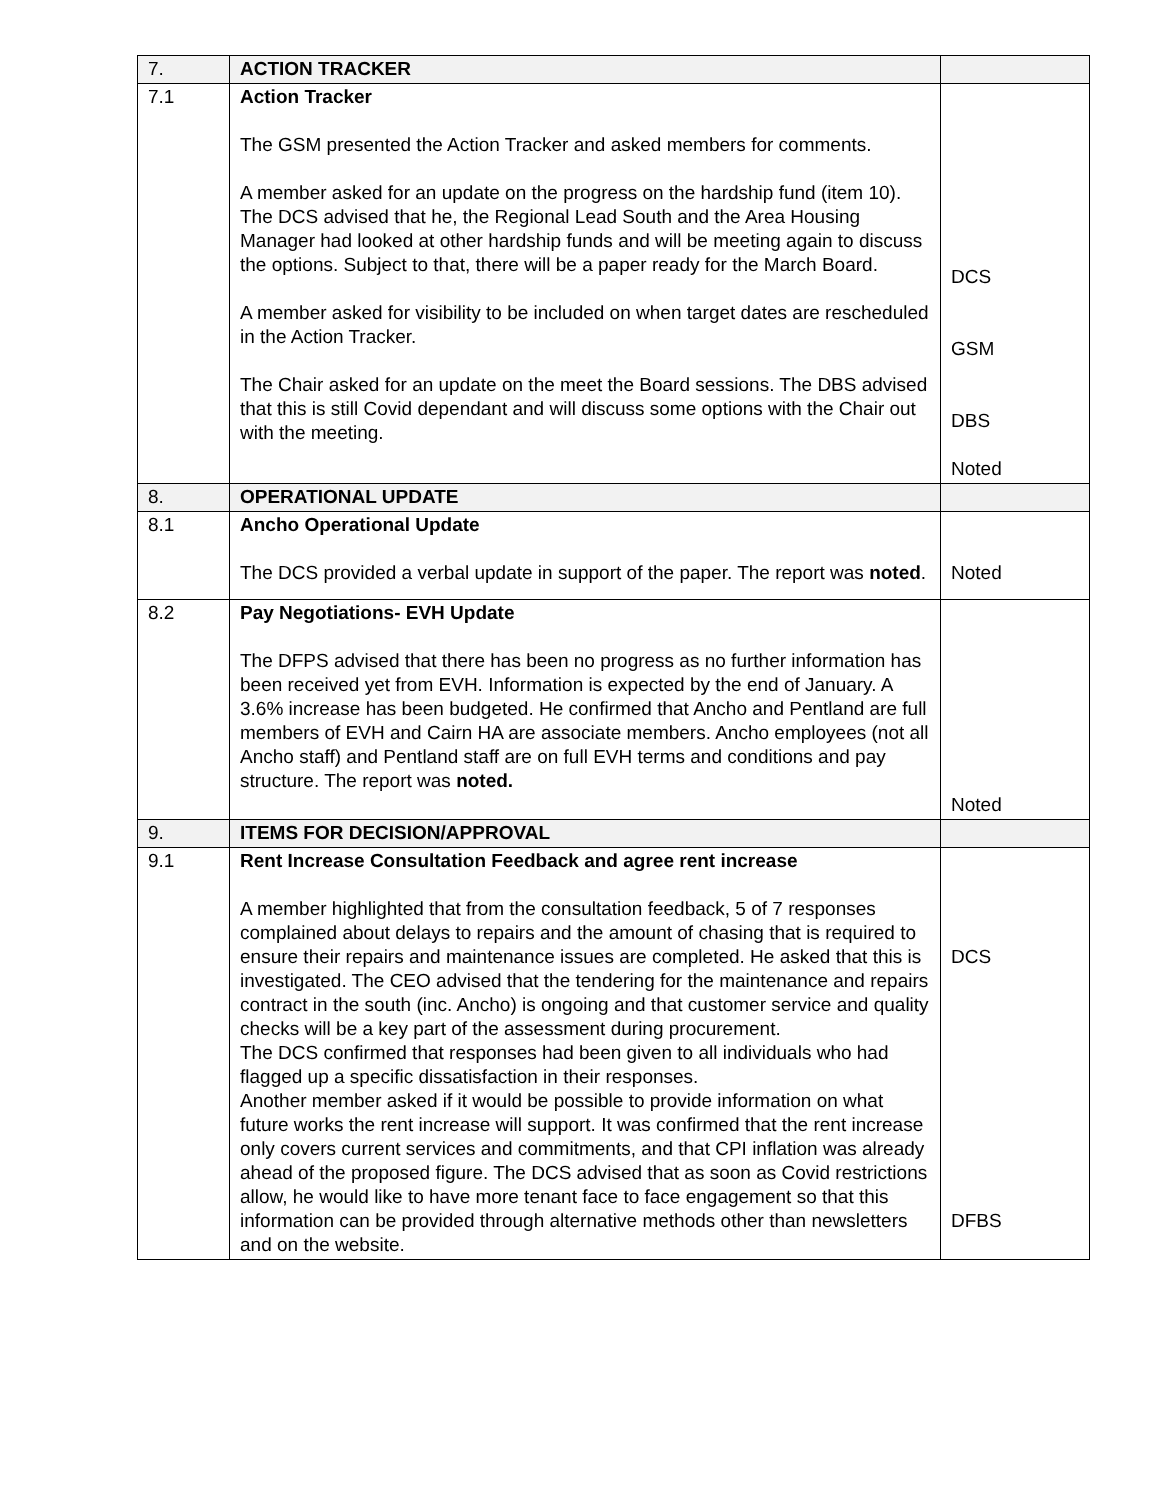| 7. | ACTION TRACKER | |
| 7.1 | Action Tracker The GSM presented the Action Tracker and asked members for comments. A member asked for an update on the progress on the hardship fund (item 10). The DCS advised that he, the Regional Lead South and the Area Housing Manager had looked at other hardship funds and will be meeting again to discuss the options. Subject to that, there will be a paper ready for the March Board. A member asked for visibility to be included on when target dates are rescheduled in the Action Tracker. The Chair asked for an update on the meet the Board sessions. The DBS advised that this is still Covid dependant and will discuss some options with the Chair out with the meeting. | DCS GSM DBS Noted |
| 8. | OPERATIONAL UPDATE | |
| 8.1 | Ancho Operational Update The DCS provided a verbal update in support of the paper. The report was noted . | Noted |
| 8.2 | Pay Negotiations- EVH Update The DFPS advised that there has been no progress as no further information has been received yet from EVH. Information is expected by the end of January. A 3.6% increase has been budgeted. He confirmed that Ancho and Pentland are full members of EVH and Cairn HA are associate members. Ancho employees (not all Ancho staff) and Pentland staff are on full EVH terms and conditions and pay structure. The report was noted. | Noted |
| 9. | ITEMS FOR DECISION/APPROVAL | |
| 9.1 | Rent Increase Consultation Feedback and agree rent increase A member highlighted that from the consultation feedback, 5 of 7 responses complained about delays to repairs and the amount of chasing that is required to ensure their repairs and maintenance issues are completed. He asked that this is investigated. The CEO advised that the tendering for the maintenance and repairs contract in the south (inc. Ancho) is ongoing and that customer service and quality checks will be a key part of the assessment during procurement. The DCS confirmed that responses had been given to all individuals who had flagged up a specific dissatisfaction in their responses. Another member asked if it would be possible to provide information on what future works the rent increase will support. It was confirmed that the rent increase only covers current services and commitments, and that CPI inflation was already ahead of the proposed figure. The DCS advised that as soon as Covid restrictions allow, he would like to have more tenant face to face engagement so that this information can be provided through alternative methods other than newsletters and on the website. | DCS DFBS |